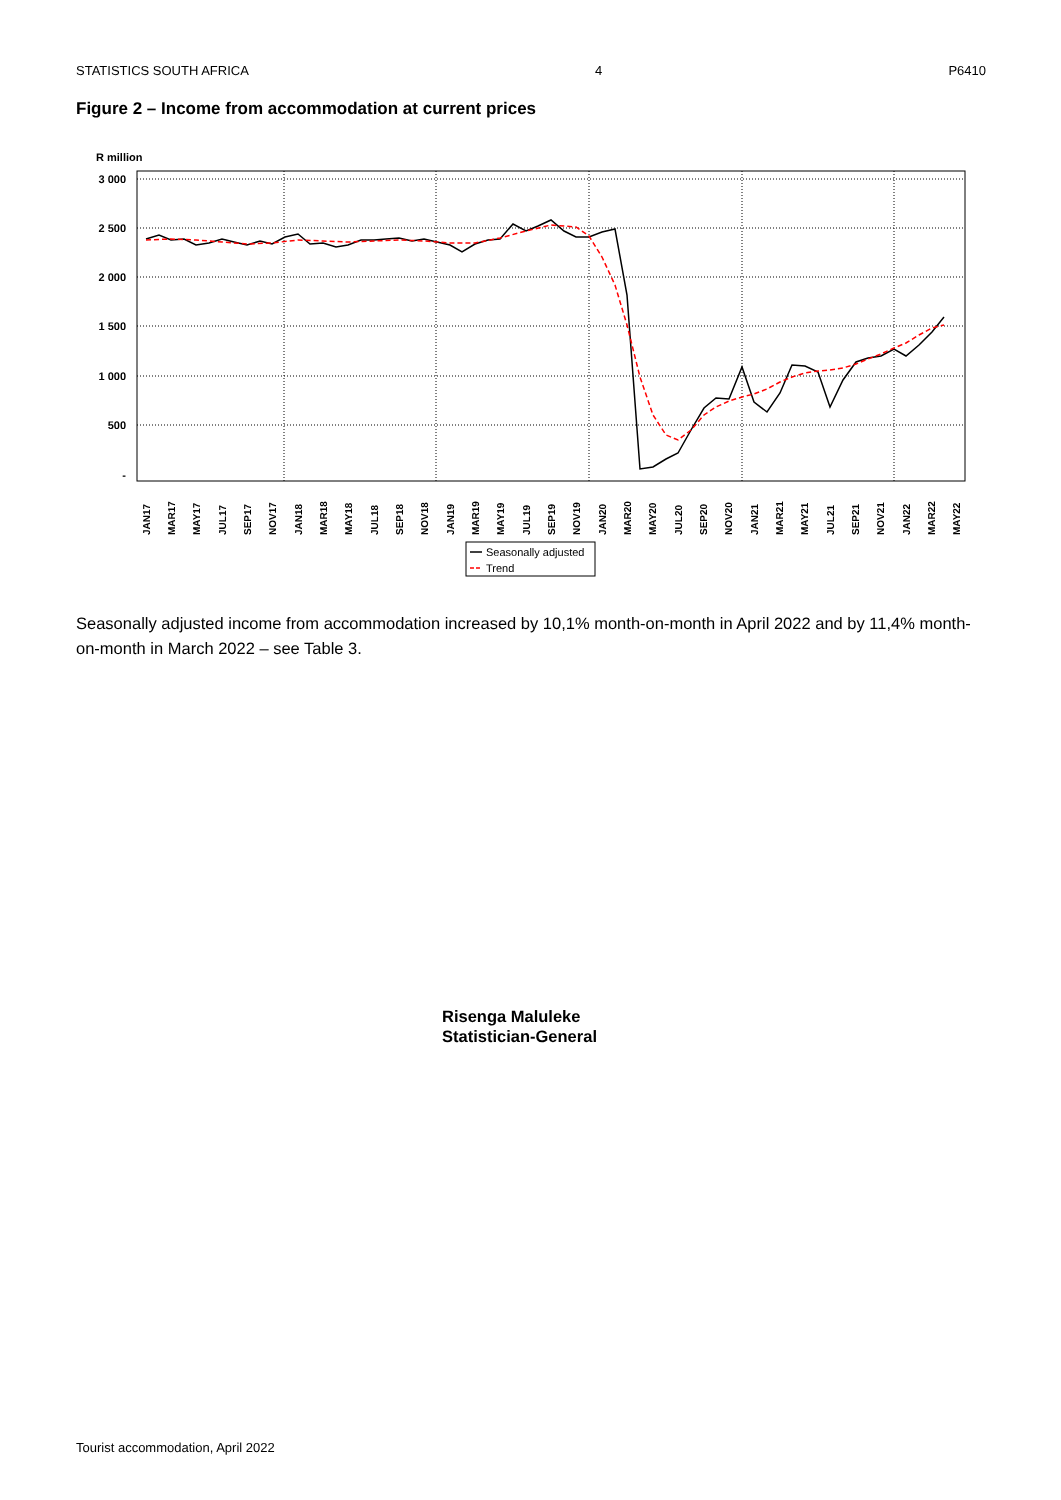STATISTICS SOUTH AFRICA 4 P6410
Figure 2 – Income from accommodation at current prices
R million
3 000
2 500
2 000
1 500
1 000
500
-
JAN17
MAR17
MAY17
JUL17
SEP17
NOV17
JAN18
MAR18
MAY18
JUL18
SEP18
NOV18
JAN19
MAR19
MAY19
JUL19
SEP19
NOV19
JAN20
MAR20
MAY20
JUL20
SEP20
NOV20
JAN21
MAR21
MAY21
JUL21
SEP21
NOV21
JAN22
MAR22
MAY22
Seasonally adjusted
Trend
Seasonally adjusted income from accommodation increased by 10,1% month-on-month in April 2022 and by 11,4% month-on-month in March 2022 – see Table 3.
Risenga Maluleke
Statistician-General
Tourist accommodation, April 2022